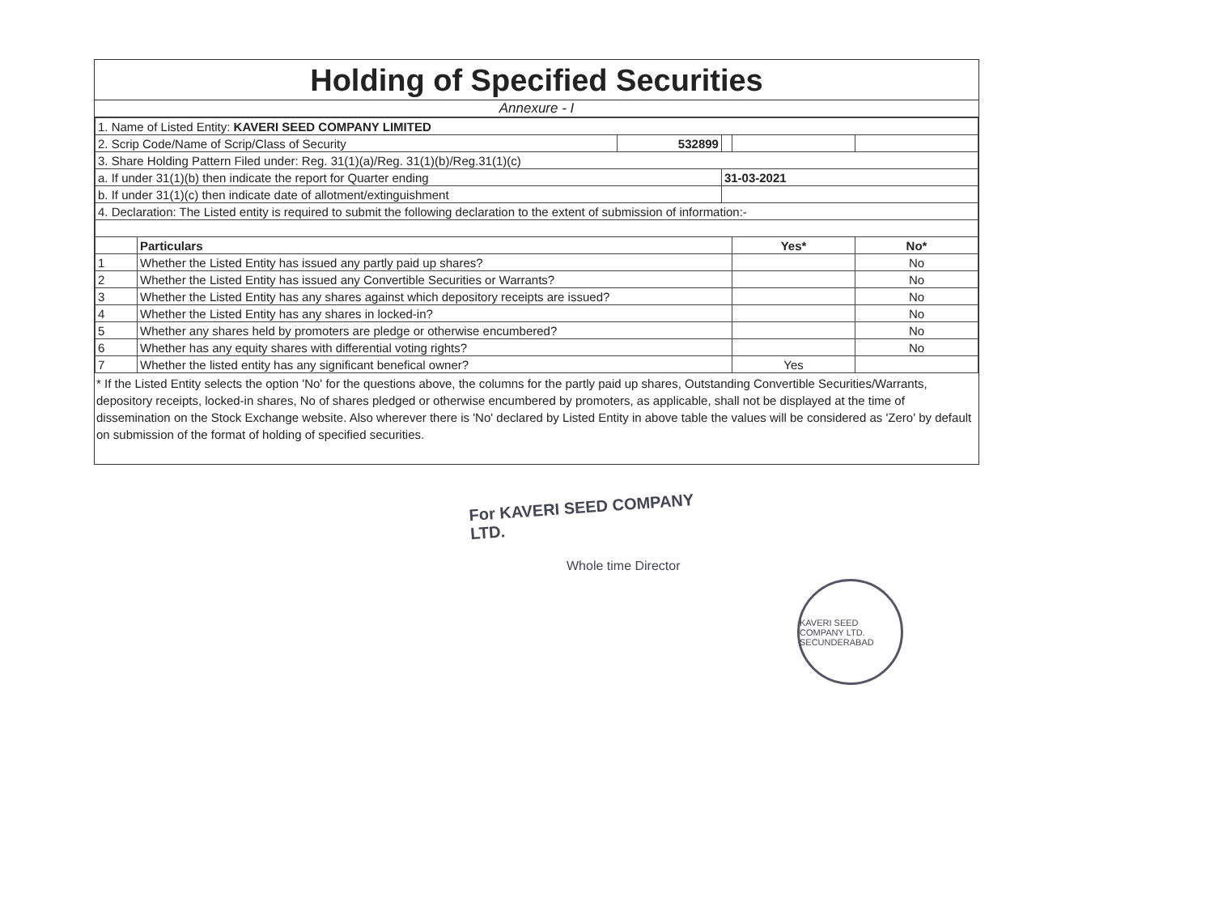Holding of Specified Securities
Annexure - I
| 1. Name of Listed Entity: KAVERI SEED COMPANY LIMITED | | | | | |
| 2. Scrip Code/Name of Scrip/Class of Security | | 532899 | | | |
| 3. Share Holding Pattern Filed under: Reg. 31(1)(a)/Reg. 31(1)(b)/Reg.31(1)(c) | | | | | |
| a. If under 31(1)(b) then indicate the report for Quarter ending | | | 31-03-2021 | | |
| b. If under 31(1)(c) then indicate date of allotment/extinguishment | | | | | |
| 4. Declaration: The Listed entity is required to submit the following declaration to the extent of submission of information:- | | | | | |
| | Particulars | | | Yes* | No* |
| 1 | Whether the Listed Entity has issued any partly paid up shares? | | | | No |
| 2 | Whether the Listed Entity has issued any Convertible Securities or Warrants? | | | | No |
| 3 | Whether the Listed Entity has any shares against which depository receipts are issued? | | | | No |
| 4 | Whether the Listed Entity has any shares in locked-in? | | | | No |
| 5 | Whether any shares held by promoters are pledge or otherwise encumbered? | | | | No |
| 6 | Whether has any equity shares with differential voting rights? | | | | No |
| 7 | Whether the listed entity has any significant benefical owner? | | | Yes | |
* If the Listed Entity selects the option 'No' for the questions above, the columns for the partly paid up shares, Outstanding Convertible Securities/Warrants, depository receipts, locked-in shares, No of shares pledged or otherwise encumbered by promoters, as applicable, shall not be displayed at the time of dissemination on the Stock Exchange website. Also wherever there is 'No' declared by Listed Entity in above table the values will be considered as 'Zero' by default on submission of the format of holding of specified securities.
For KAVERI SEED COMPANY LTD.
Whole time Director
KAVERI SEED COMPANY LTD. SECUNDERABAD